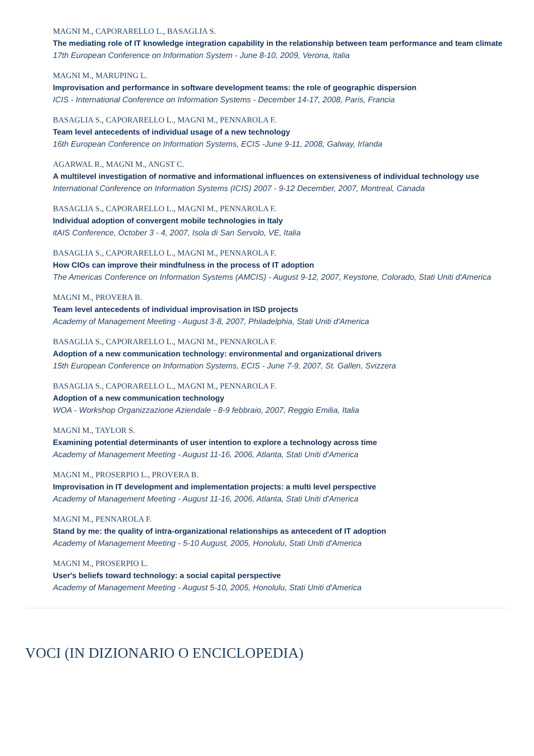MAGNI M., CAPORARELLO L., BASAGLIA S.
The mediating role of IT knowledge integration capability in the relationship between team performance and team climate
17th European Conference on Information System - June 8-10, 2009, Verona, Italia
MAGNI M., MARUPING L.
Improvisation and performance in software development teams: the role of geographic dispersion
ICIS - International Conference on Information Systems - December 14-17, 2008, Paris, Francia
BASAGLIA S., CAPORARELLO L., MAGNI M., PENNAROLA F.
Team level antecedents of individual usage of a new technology
16th European Conference on Information Systems, ECIS -June 9-11, 2008, Galway, Irlanda
AGARWAL R., MAGNI M., ANGST C.
A multilevel investigation of normative and informational influences on extensiveness of individual technology use
International Conference on Information Systems (ICIS) 2007 - 9-12 December, 2007, Montreal, Canada
BASAGLIA S., CAPORARELLO L., MAGNI M., PENNAROLA F.
Individual adoption of convergent mobile technologies in Italy
itAIS Conference, October 3 - 4, 2007, Isola di San Servolo, VE, Italia
BASAGLIA S., CAPORARELLO L., MAGNI M., PENNAROLA F.
How CIOs can improve their mindfulness in the process of IT adoption
The Americas Conference on Information Systems (AMCIS) - August 9-12, 2007, Keystone, Colorado, Stati Uniti d'America
MAGNI M., PROVERA B.
Team level antecedents of individual improvisation in ISD projects
Academy of Management Meeting - August 3-8, 2007, Philadelphia, Stati Uniti d'America
BASAGLIA S., CAPORARELLO L., MAGNI M., PENNAROLA F.
Adoption of a new communication technology: environmental and organizational drivers
15th European Conference on Information Systems, ECIS - June 7-9, 2007, St. Gallen, Svizzera
BASAGLIA S., CAPORARELLO L., MAGNI M., PENNAROLA F.
Adoption of a new communication technology
WOA - Workshop Organizzazione Aziendale - 8-9 febbraio, 2007, Reggio Emilia, Italia
MAGNI M., TAYLOR S.
Examining potential determinants of user intention to explore a technology across time
Academy of Management Meeting - August 11-16, 2006, Atlanta, Stati Uniti d'America
MAGNI M., PROSERPIO L., PROVERA B.
Improvisation in IT development and implementation projects: a multi level perspective
Academy of Management Meeting - August 11-16, 2006, Atlanta, Stati Uniti d'America
MAGNI M., PENNAROLA F.
Stand by me: the quality of intra-organizational relationships as antecedent of IT adoption
Academy of Management Meeting - 5-10 August, 2005, Honolulu, Stati Uniti d'America
MAGNI M., PROSERPIO L.
User's beliefs toward technology: a social capital perspective
Academy of Management Meeting - August 5-10, 2005, Honolulu, Stati Uniti d'America
VOCI (IN DIZIONARIO O ENCICLOPEDIA)